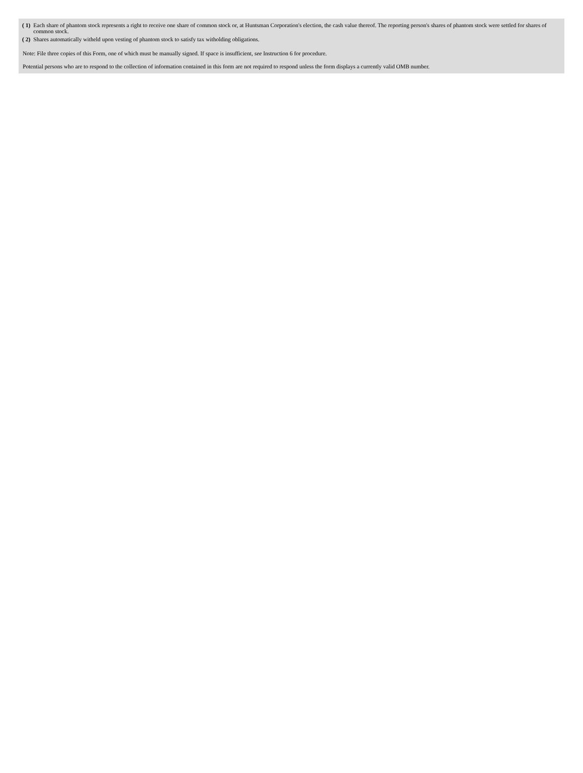| ( 1) | Each share of phantom stock represents a right to receive one share of common stock or, at Huntsman Corporation's election, the cash value thereof. The reporting person's shares of phantom stock were settled for shares of common stock. |
| ( 2) | Shares automatically witheld upon vesting of phantom stock to satisfy tax witholding obligations. |
Note: File three copies of this Form, one of which must be manually signed. If space is insufficient, see Instruction 6 for procedure.
Potential persons who are to respond to the collection of information contained in this form are not required to respond unless the form displays a currently valid OMB number.